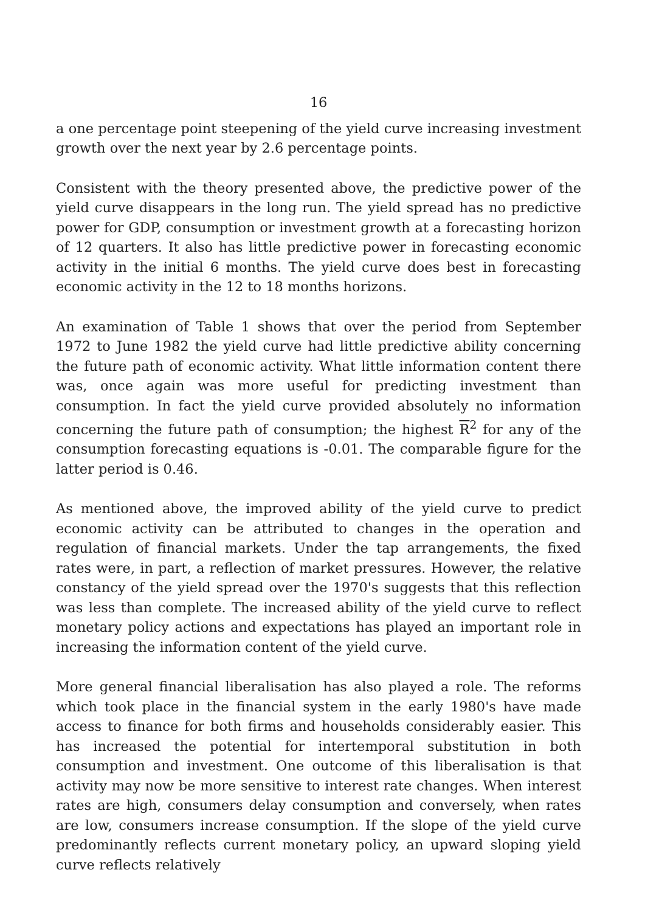16
a one percentage point steepening of the yield curve increasing investment growth over the next year by 2.6 percentage points.
Consistent with the theory presented above, the predictive power of the yield curve disappears in the long run. The yield spread has no predictive power for GDP, consumption or investment growth at a forecasting horizon of 12 quarters. It also has little predictive power in forecasting economic activity in the initial 6 months. The yield curve does best in forecasting economic activity in the 12 to 18 months horizons.
An examination of Table 1 shows that over the period from September 1972 to June 1982 the yield curve had little predictive ability concerning the future path of economic activity. What little information content there was, once again was more useful for predicting investment than consumption. In fact the yield curve provided absolutely no information concerning the future path of consumption; the highest R<sup>2</sup> for any of the consumption forecasting equations is -0.01. The comparable figure for the latter period is 0.46.
As mentioned above, the improved ability of the yield curve to predict economic activity can be attributed to changes in the operation and regulation of financial markets. Under the tap arrangements, the fixed rates were, in part, a reflection of market pressures. However, the relative constancy of the yield spread over the 1970's suggests that this reflection was less than complete. The increased ability of the yield curve to reflect monetary policy actions and expectations has played an important role in increasing the information content of the yield curve.
More general financial liberalisation has also played a role. The reforms which took place in the financial system in the early 1980's have made access to finance for both firms and households considerably easier. This has increased the potential for intertemporal substitution in both consumption and investment. One outcome of this liberalisation is that activity may now be more sensitive to interest rate changes. When interest rates are high, consumers delay consumption and conversely, when rates are low, consumers increase consumption. If the slope of the yield curve predominantly reflects current monetary policy, an upward sloping yield curve reflects relatively